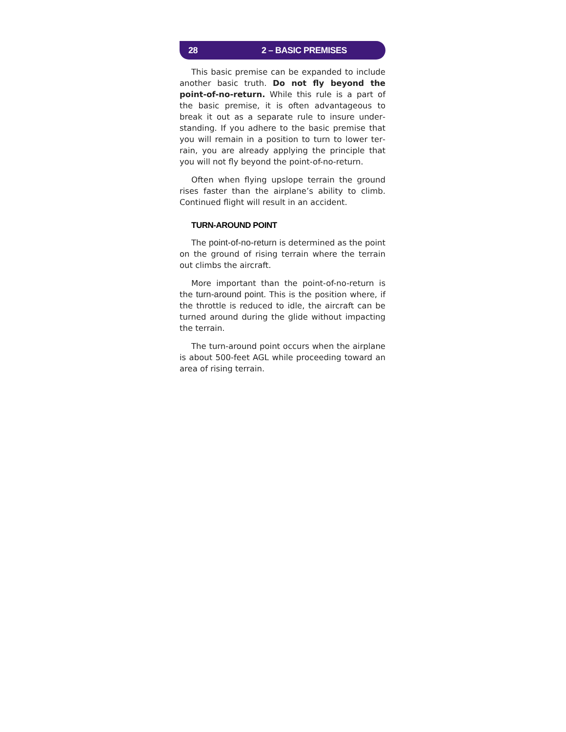28 2 – BASIC PREMISES
This basic premise can be expanded to include another basic truth. Do not fly beyond the point-of-no-return. While this rule is a part of the basic premise, it is often advantageous to break it out as a separate rule to insure under­standing. If you adhere to the basic premise that you will remain in a position to turn to lower ter­rain, you are already applying the principle that you will not fly beyond the point-of-no-return.
Often when flying upslope terrain the ground rises faster than the airplane’s ability to climb. Continued flight will result in an accident.
TURN-AROUND POINT
The point-of-no-return is determined as the point on the ground of rising terrain where the terrain out climbs the aircraft.
More important than the point-of-no-return is the turn-around point. This is the position where, if the throttle is reduced to idle, the air­craft can be turned around during the glide with­out impacting the terrain.
The turn-around point occurs when the air­plane is about 500-feet AGL while proceeding toward an area of rising terrain.